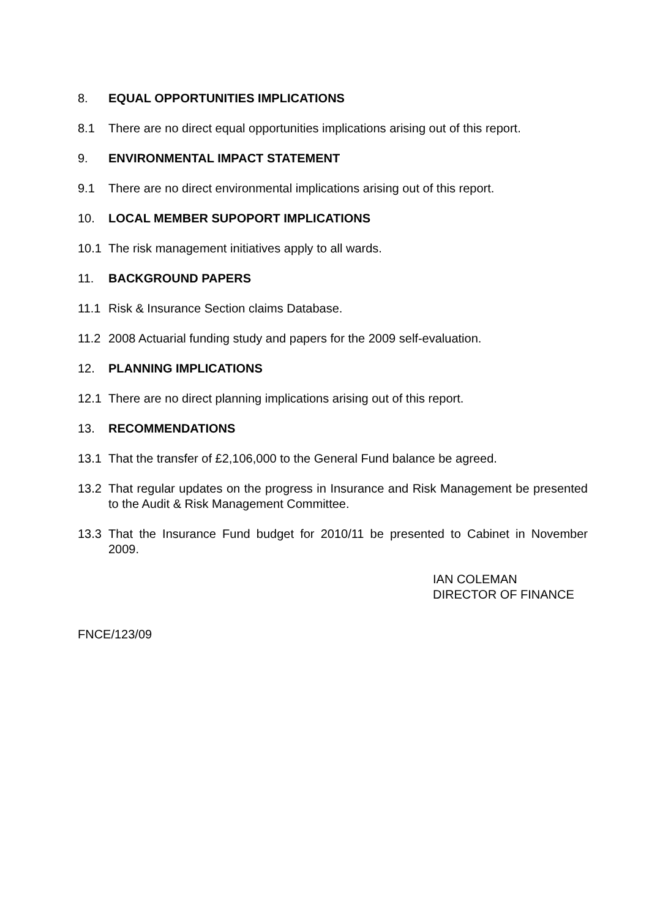8. EQUAL OPPORTUNITIES IMPLICATIONS
8.1 There are no direct equal opportunities implications arising out of this report.
9. ENVIRONMENTAL IMPACT STATEMENT
9.1 There are no direct environmental implications arising out of this report.
10. LOCAL MEMBER SUPOPORT IMPLICATIONS
10.1 The risk management initiatives apply to all wards.
11. BACKGROUND PAPERS
11.1 Risk & Insurance Section claims Database.
11.2 2008 Actuarial funding study and papers for the 2009 self-evaluation.
12. PLANNING IMPLICATIONS
12.1 There are no direct planning implications arising out of this report.
13. RECOMMENDATIONS
13.1 That the transfer of £2,106,000 to the General Fund balance be agreed.
13.2 That regular updates on the progress in Insurance and Risk Management be presented to the Audit & Risk Management Committee.
13.3 That the Insurance Fund budget for 2010/11 be presented to Cabinet in November 2009.
IAN COLEMAN
DIRECTOR OF FINANCE
FNCE/123/09